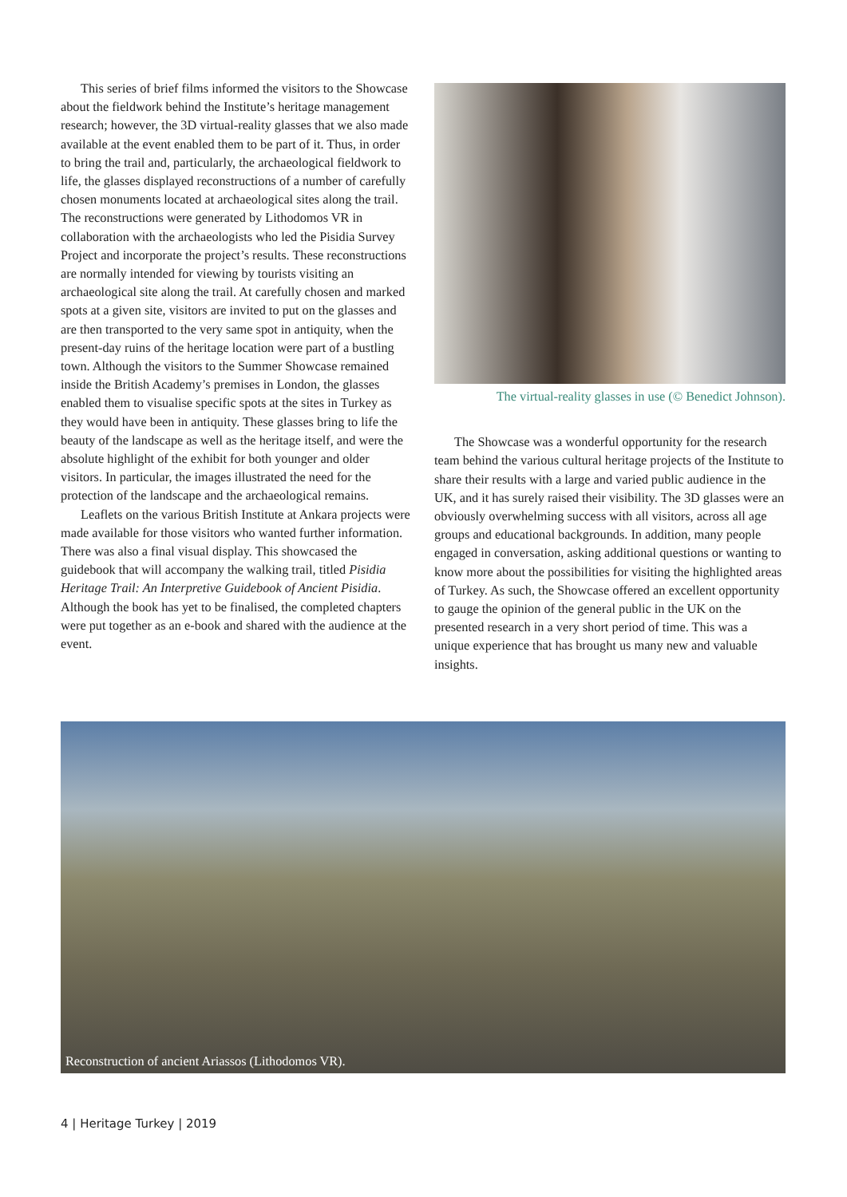This series of brief films informed the visitors to the Showcase about the fieldwork behind the Institute’s heritage management research; however, the 3D virtual-reality glasses that we also made available at the event enabled them to be part of it. Thus, in order to bring the trail and, particularly, the archaeological fieldwork to life, the glasses displayed reconstructions of a number of carefully chosen monuments located at archaeological sites along the trail. The reconstructions were generated by Lithodomos VR in collaboration with the archaeologists who led the Pisidia Survey Project and incorporate the project’s results. These reconstructions are normally intended for viewing by tourists visiting an archaeological site along the trail. At carefully chosen and marked spots at a given site, visitors are invited to put on the glasses and are then transported to the very same spot in antiquity, when the present-day ruins of the heritage location were part of a bustling town. Although the visitors to the Summer Showcase remained inside the British Academy’s premises in London, the glasses enabled them to visualise specific spots at the sites in Turkey as they would have been in antiquity. These glasses bring to life the beauty of the landscape as well as the heritage itself, and were the absolute highlight of the exhibit for both younger and older visitors. In particular, the images illustrated the need for the protection of the landscape and the archaeological remains.
Leaflets on the various British Institute at Ankara projects were made available for those visitors who wanted further information. There was also a final visual display. This showcased the guidebook that will accompany the walking trail, titled Pisidia Heritage Trail: An Interpretive Guidebook of Ancient Pisidia. Although the book has yet to be finalised, the completed chapters were put together as an e-book and shared with the audience at the event.
The virtual-reality glasses in use (© Benedict Johnson).
The Showcase was a wonderful opportunity for the research team behind the various cultural heritage projects of the Institute to share their results with a large and varied public audience in the UK, and it has surely raised their visibility. The 3D glasses were an obviously overwhelming success with all visitors, across all age groups and educational backgrounds. In addition, many people engaged in conversation, asking additional questions or wanting to know more about the possibilities for visiting the highlighted areas of Turkey. As such, the Showcase offered an excellent opportunity to gauge the opinion of the general public in the UK on the presented research in a very short period of time. This was a unique experience that has brought us many new and valuable insights.
Reconstruction of ancient Ariassos (Lithodomos VR).
4 | Heritage Turkey | 2019